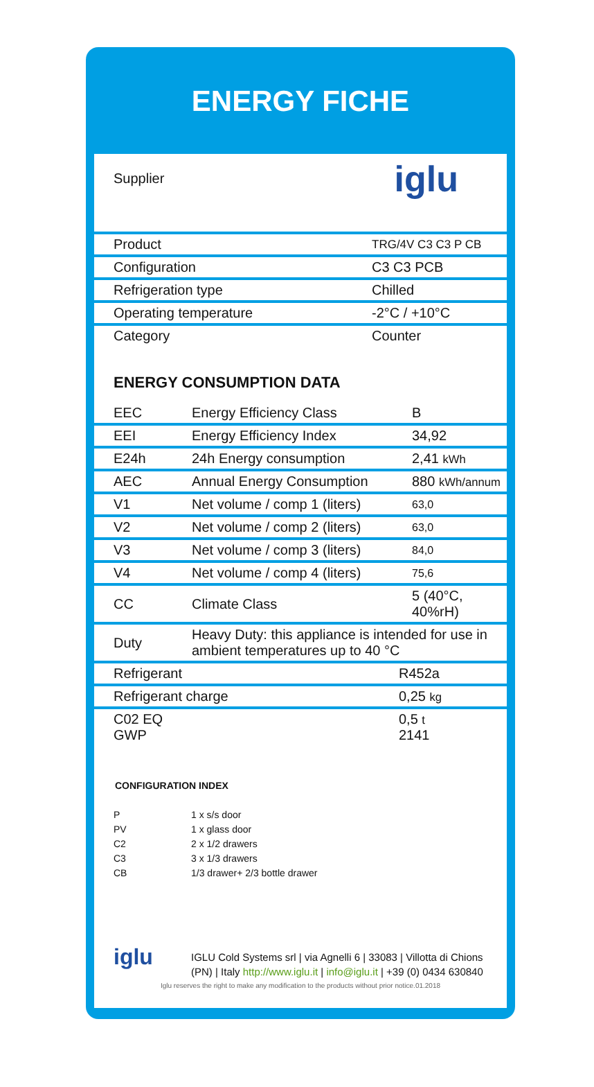ENERGY FICHE
Supplier
iglu
| Product | TRG/4V C3 C3 P CB |
| Configuration | C3 C3 PCB |
| Refrigeration type | Chilled |
| Operating temperature | -2°C / +10°C |
| Category | Counter |
ENERGY CONSUMPTION DATA
| EEC | Energy Efficiency Class | B |
| EEI | Energy Efficiency Index | 34,92 |
| E24h | 24h Energy consumption | 2,41 kWh |
| AEC | Annual Energy Consumption | 880 kWh/annum |
| V1 | Net volume / comp 1 (liters) | 63,0 |
| V2 | Net volume / comp 2 (liters) | 63,0 |
| V3 | Net volume / comp 3 (liters) | 84,0 |
| V4 | Net volume / comp 4 (liters) | 75,6 |
| CC | Climate Class | 5 (40°C, 40%rH) |
| Duty | Heavy Duty: this appliance is intended for use in ambient temperatures up to 40 °C | |
| Refrigerant | R452a |
| Refrigerant charge | 0,25 kg |
| C02 EQ GWP | 0,5 t 2141 |
CONFIGURATION INDEX
P 1 x s/s door
PV 1 x glass door
C2 2 x 1/2 drawers
C3 3 x 1/3 drawers
CB 1/3 drawer+ 2/3 bottle drawer
iglu
IGLU Cold Systems srl | via Agnelli 6 | 33083 | Villotta di Chions
(PN) | Italy http://www.iglu.it | info@iglu.it | +39 (0) 0434 630840
Iglu reserves the right to make any modification to the products without prior notice.01.2018